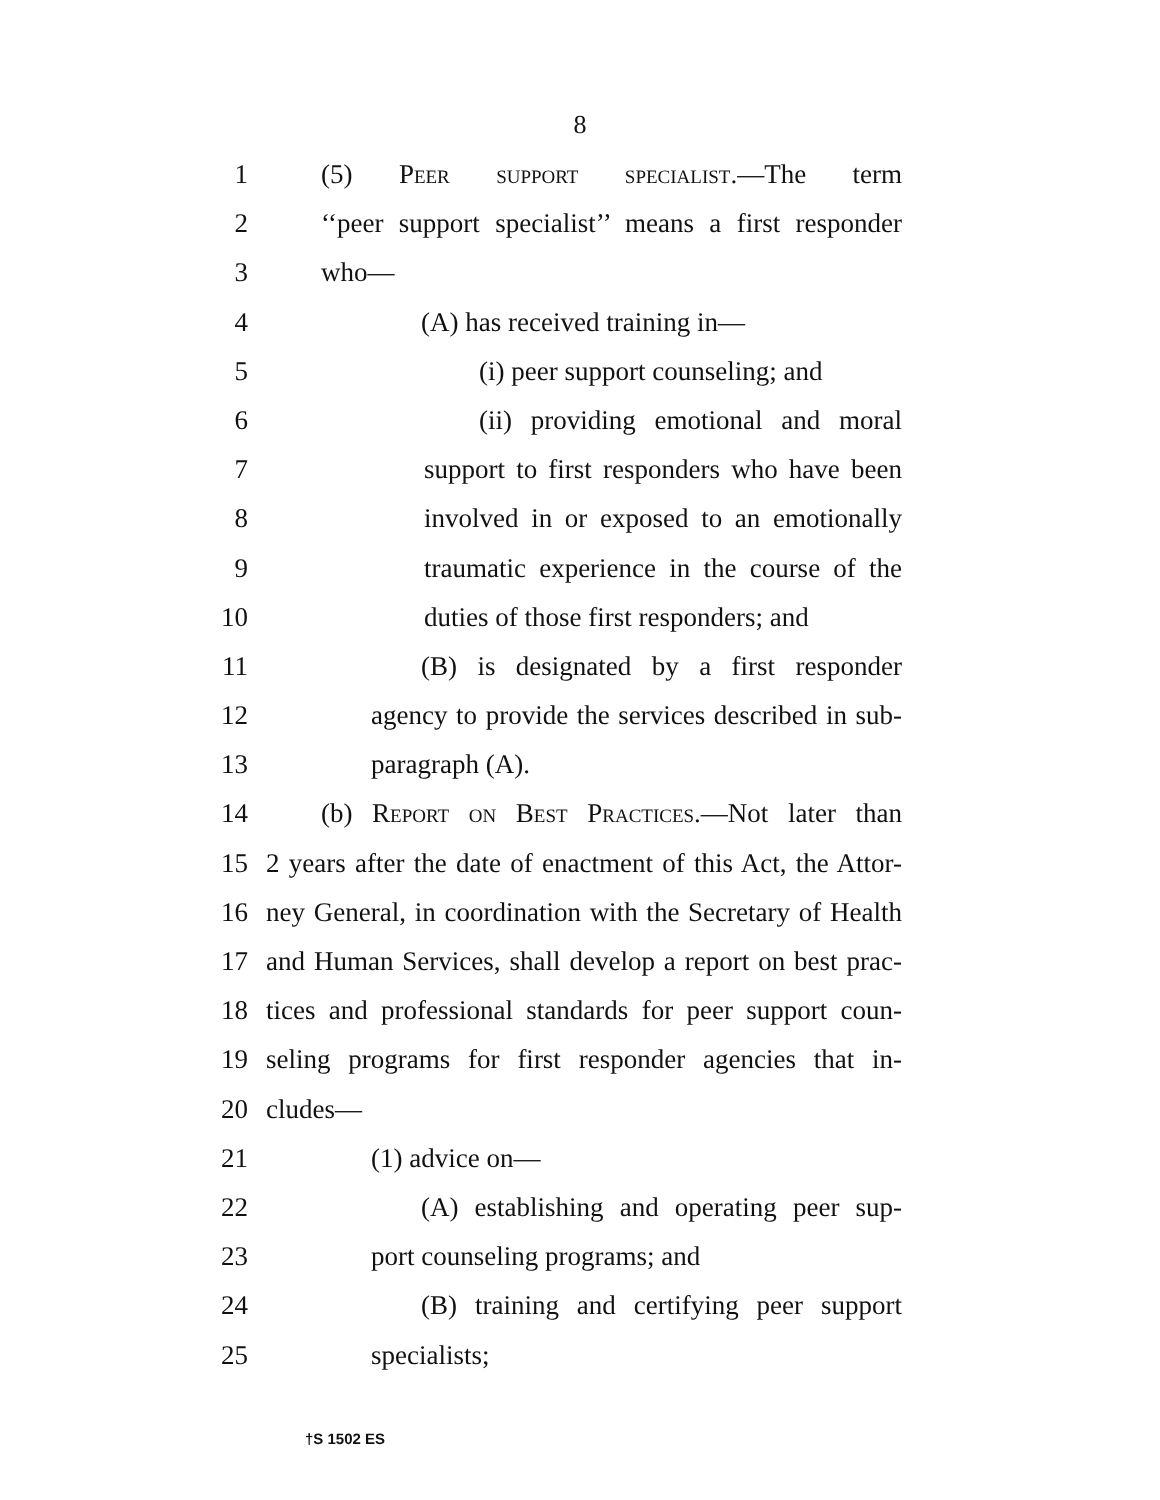8
1 (5) Peer support specialist.—The term
2 ‘‘peer support specialist’’ means a first responder
3 who—
4 (A) has received training in—
5 (i) peer support counseling; and
6 (ii) providing emotional and moral
7 support to first responders who have been
8 involved in or exposed to an emotionally
9 traumatic experience in the course of the
10 duties of those first responders; and
11 (B) is designated by a first responder
12 agency to provide the services described in sub-
13 paragraph (A).
14 (b) Report on Best Practices.—Not later than
15 2 years after the date of enactment of this Act, the Attor-
16 ney General, in coordination with the Secretary of Health
17 and Human Services, shall develop a report on best prac-
18 tices and professional standards for peer support coun-
19 seling programs for first responder agencies that in-
20 cludes—
21 (1) advice on—
22 (A) establishing and operating peer sup-
23 port counseling programs; and
24 (B) training and certifying peer support
25 specialists;
†S 1502 ES